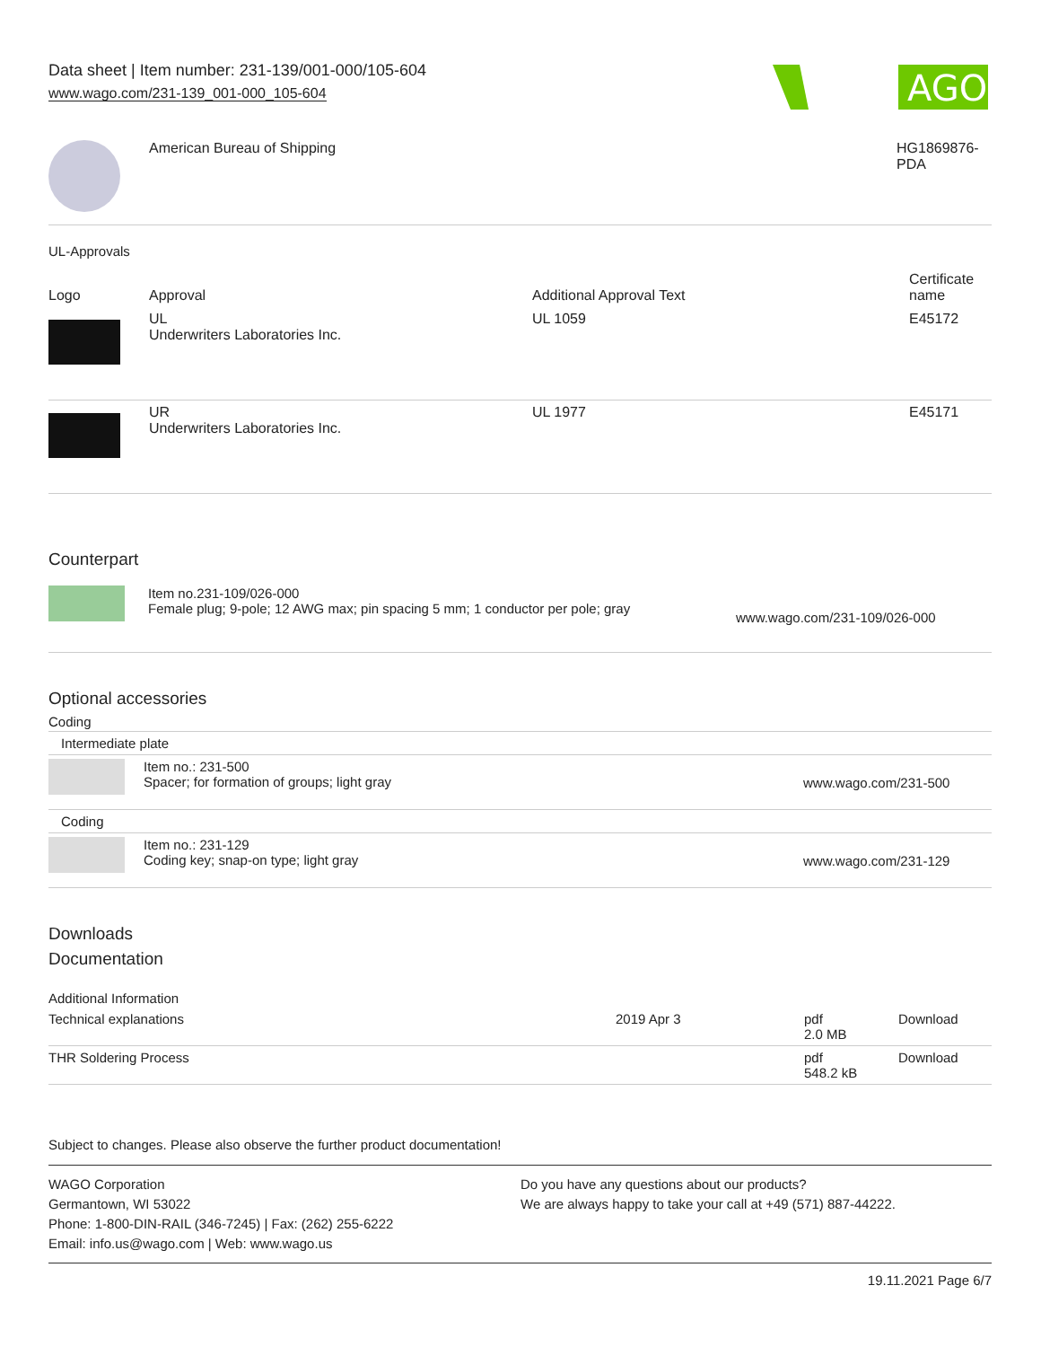Data sheet | Item number: 231-139/001-000/105-604
www.wago.com/231-139_001-000_105-604
AGO
| | American Bureau of Shipping | HG1869876- PDA |
UL-Approvals
| Logo | Approval | Additional Approval Text | Certificate name |
| --- | --- | --- | --- |
| | UL Underwriters Laboratories Inc. | UL 1059 | E45172 |
| | UR Underwriters Laboratories Inc. | UL 1977 | E45171 |
Counterpart
| | Item no.231-109/026-000 Female plug; 9-pole; 12 AWG max; pin spacing 5 mm; 1 conductor per pole; gray | www.wago.com/231-109/026-000 |
Optional accessories
Coding
| Intermediate plate | | |
| | Item no.: 231-500 Spacer; for formation of groups; light gray | www.wago.com/231-500 |
| Coding | | |
| | Item no.: 231-129 Coding key; snap-on type; light gray | www.wago.com/231-129 |
Downloads
Documentation
Additional Information
| Technical explanations | 2019 Apr 3 | pdf 2.0 MB | Download |
| THR Soldering Process | | pdf 548.2 kB | Download |
Subject to changes. Please also observe the further product documentation!
WAGO Corporation
Germantown, WI 53022
Phone: 1-800-DIN-RAIL (346-7245) | Fax: (262) 255-6222
Email: info.us@wago.com | Web: www.wago.us
Do you have any questions about our products?
We are always happy to take your call at +49 (571) 887-44222.
19.11.2021 Page 6/7